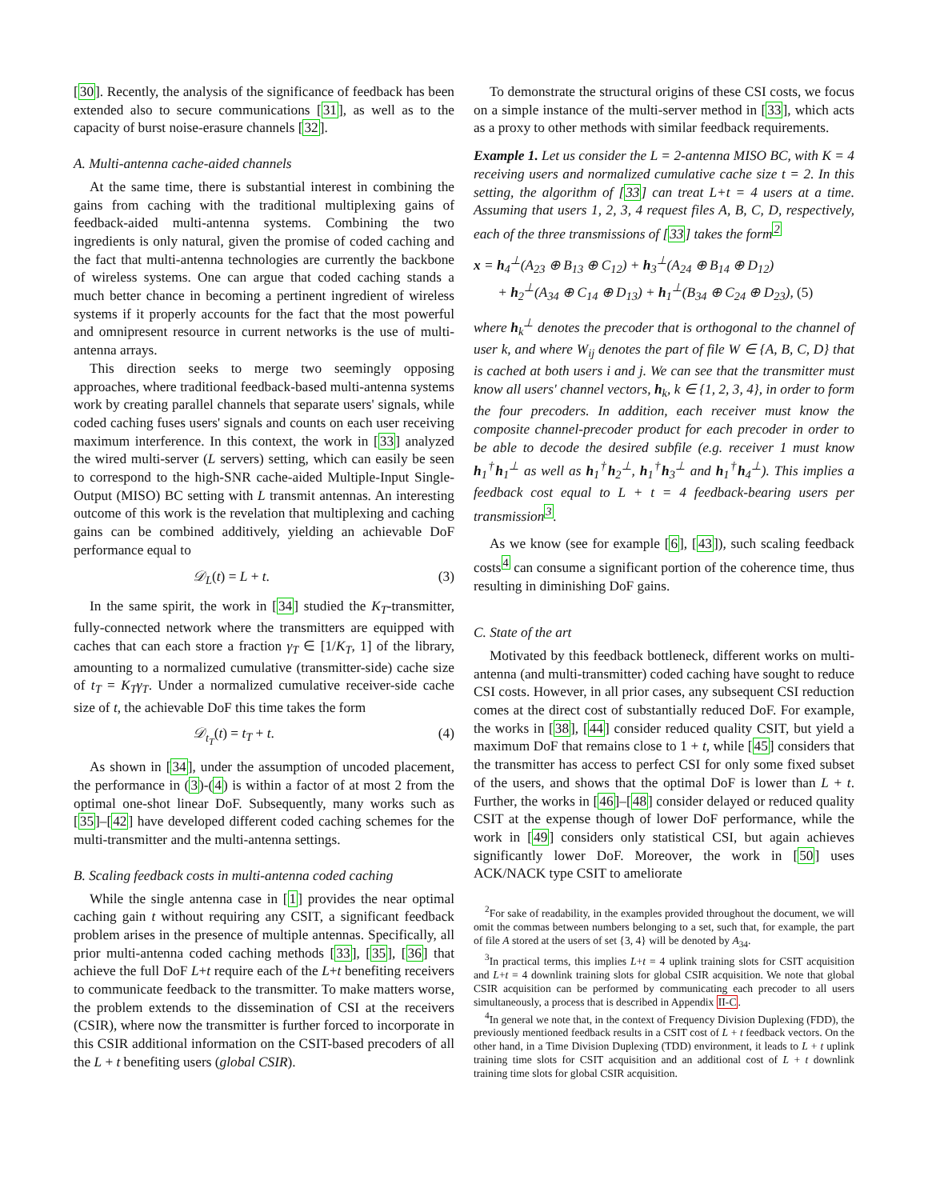[30]. Recently, the analysis of the significance of feedback has been extended also to secure communications [31], as well as to the capacity of burst noise-erasure channels [32].
A. Multi-antenna cache-aided channels
At the same time, there is substantial interest in combining the gains from caching with the traditional multiplexing gains of feedback-aided multi-antenna systems. Combining the two ingredients is only natural, given the promise of coded caching and the fact that multi-antenna technologies are currently the backbone of wireless systems. One can argue that coded caching stands a much better chance in becoming a pertinent ingredient of wireless systems if it properly accounts for the fact that the most powerful and omnipresent resource in current networks is the use of multi-antenna arrays.
This direction seeks to merge two seemingly opposing approaches, where traditional feedback-based multi-antenna systems work by creating parallel channels that separate users' signals, while coded caching fuses users' signals and counts on each user receiving maximum interference. In this context, the work in [33] analyzed the wired multi-server (L servers) setting, which can easily be seen to correspond to the high-SNR cache-aided Multiple-Input Single-Output (MISO) BC setting with L transmit antennas. An interesting outcome of this work is the revelation that multiplexing and caching gains can be combined additively, yielding an achievable DoF performance equal to
𝒟<sub>L</sub>(t) = L + t. (3)
In the same spirit, the work in [34] studied the K<sub>T</sub>-transmitter, fully-connected network where the transmitters are equipped with caches that can each store a fraction γ<sub>T</sub> ∈ [1/K<sub>T</sub>, 1] of the library, amounting to a normalized cumulative (transmitter-side) cache size of t<sub>T</sub> = K<sub>T</sub>γ<sub>T</sub>. Under a normalized cumulative receiver-side cache size of t, the achievable DoF this time takes the form
𝒟<sub>t<sub>T</sub></sub>(t) = t<sub>T</sub> + t. (4)
As shown in [34], under the assumption of uncoded placement, the performance in (3)-(4) is within a factor of at most 2 from the optimal one-shot linear DoF. Subsequently, many works such as [35]–[42] have developed different coded caching schemes for the multi-transmitter and the multi-antenna settings.
B. Scaling feedback costs in multi-antenna coded caching
While the single antenna case in [1] provides the near optimal caching gain t without requiring any CSIT, a significant feedback problem arises in the presence of multiple antennas. Specifically, all prior multi-antenna coded caching methods [33], [35], [36] that achieve the full DoF L+t require each of the L+t benefiting receivers to communicate feedback to the transmitter. To make matters worse, the problem extends to the dissemination of CSI at the receivers (CSIR), where now the transmitter is further forced to incorporate in this CSIR additional information on the CSIT-based precoders of all the L + t benefiting users (global CSIR).
To demonstrate the structural origins of these CSI costs, we focus on a simple instance of the multi-server method in [33], which acts as a proxy to other methods with similar feedback requirements.
Example 1. Let us consider the L = 2-antenna MISO BC, with K = 4 receiving users and normalized cumulative cache size t = 2. In this setting, the algorithm of [33] can treat L+t = 4 users at a time. Assuming that users 1, 2, 3, 4 request files A, B, C, D, respectively, each of the three transmissions of [33] takes the form<sup>2</sup>
x = h<sub>4</sub><sup>⊥</sup>(A<sub>23</sub> ⊕ B<sub>13</sub> ⊕ C<sub>12</sub>) + h<sub>3</sub><sup>⊥</sup>(A<sub>24</sub> ⊕ B<sub>14</sub> ⊕ D<sub>12</sub>)
+ h<sub>2</sub><sup>⊥</sup>(A<sub>34</sub> ⊕ C<sub>14</sub> ⊕ D<sub>13</sub>) + h<sub>1</sub><sup>⊥</sup>(B<sub>34</sub> ⊕ C<sub>24</sub> ⊕ D<sub>23</sub>), (5)
where h<sub>k</sub><sup>⊥</sup> denotes the precoder that is orthogonal to the channel of user k, and where W<sub>ij</sub> denotes the part of file W ∈ {A, B, C, D} that is cached at both users i and j. We can see that the transmitter must know all users' channel vectors, h<sub>k</sub>, k ∈ {1, 2, 3, 4}, in order to form the four precoders. In addition, each receiver must know the composite channel-precoder product for each precoder in order to be able to decode the desired subfile (e.g. receiver 1 must know h<sub>1</sub><sup>†</sup>h<sub>1</sub><sup>⊥</sup> as well as h<sub>1</sub><sup>†</sup>h<sub>2</sub><sup>⊥</sup>, h<sub>1</sub><sup>†</sup>h<sub>3</sub><sup>⊥</sup> and h<sub>1</sub><sup>†</sup>h<sub>4</sub><sup>⊥</sup>). This implies a feedback cost equal to L + t = 4 feedback-bearing users per transmission<sup>3</sup>.
As we know (see for example [6], [43]), such scaling feedback costs<sup>4</sup> can consume a significant portion of the coherence time, thus resulting in diminishing DoF gains.
C. State of the art
Motivated by this feedback bottleneck, different works on multi-antenna (and multi-transmitter) coded caching have sought to reduce CSI costs. However, in all prior cases, any subsequent CSI reduction comes at the direct cost of substantially reduced DoF. For example, the works in [38], [44] consider reduced quality CSIT, but yield a maximum DoF that remains close to 1 + t, while [45] considers that the transmitter has access to perfect CSI for only some fixed subset of the users, and shows that the optimal DoF is lower than L + t. Further, the works in [46]–[48] consider delayed or reduced quality CSIT at the expense though of lower DoF performance, while the work in [49] considers only statistical CSI, but again achieves significantly lower DoF. Moreover, the work in [50] uses ACK/NACK type CSIT to ameliorate
<sup>2</sup> For sake of readability, in the examples provided throughout the document, we will omit the commas between numbers belonging to a set, such that, for example, the part of file A stored at the users of set {3, 4} will be denoted by A<sub>34</sub>.
<sup>3</sup> In practical terms, this implies L+t = 4 uplink training slots for CSIT acquisition and L+t = 4 downlink training slots for global CSIR acquisition. We note that global CSIR acquisition can be performed by communicating each precoder to all users simultaneously, a process that is described in Appendix II-C.
<sup>4</sup> In general we note that, in the context of Frequency Division Duplexing (FDD), the previously mentioned feedback results in a CSIT cost of L + t feedback vectors. On the other hand, in a Time Division Duplexing (TDD) environment, it leads to L + t uplink training time slots for CSIT acquisition and an additional cost of L + t downlink training time slots for global CSIR acquisition.